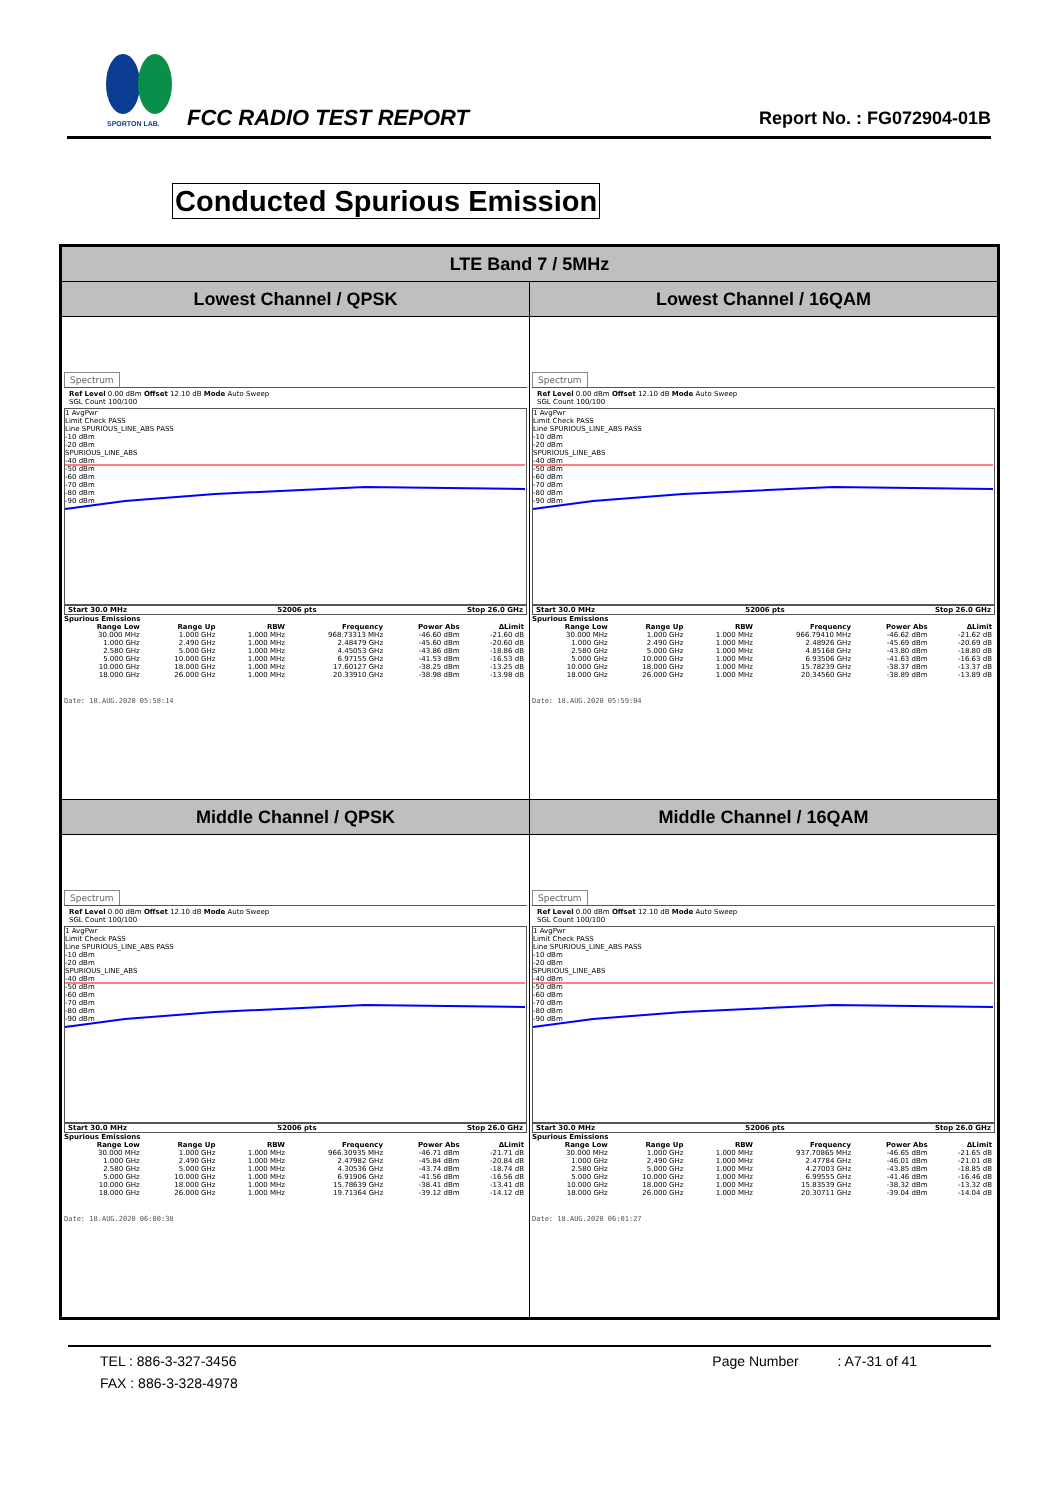SPORTON LAB.
FCC RADIO TEST REPORT Report No. : FG072904-01B
Conducted Spurious Emission
| LTE Band 7 / 5MHz | |
| --- | --- |
| Lowest Channel / QPSK | Lowest Channel / 16QAM |
| Spectrum Ref Level 0.00 dBm Offset 12.10 dB Mode Auto Sweep SGL Count 100/100 1 AvgPwr Limit Check PASS Line SPURIOUS_LINE_ABS PASS -10 dBm -20 dBm SPURIOUS_LINE_ABS -40 dBm -50 dBm -60 dBm -70 dBm -80 dBm -90 dBm Start 30.0 MHz 52006 pts Stop 26.0 GHz Spurious Emissions / Range Low / Range Up / RBW / Frequency / Power Abs / ΔLimit / / --- / --- / --- / --- / --- / --- / / 30.000 MHz / 1.000 GHz / 1.000 MHz / 968.73313 MHz / -46.60 dBm / -21.60 dB / / 1.000 GHz / 2.490 GHz / 1.000 MHz / 2.48479 GHz / -45.60 dBm / -20.60 dB / / 2.580 GHz / 5.000 GHz / 1.000 MHz / 4.45053 GHz / -43.86 dBm / -18.86 dB / / 5.000 GHz / 10.000 GHz / 1.000 MHz / 6.97155 GHz / -41.53 dBm / -16.53 dB / / 10.000 GHz / 18.000 GHz / 1.000 MHz / 17.60127 GHz / -38.25 dBm / -13.25 dB / / 18.000 GHz / 26.000 GHz / 1.000 MHz / 20.33910 GHz / -38.98 dBm / -13.98 dB / Date: 18.AUG.2020 05:58:14 | Spectrum Ref Level 0.00 dBm Offset 12.10 dB Mode Auto Sweep SGL Count 100/100 1 AvgPwr Limit Check PASS Line SPURIOUS_LINE_ABS PASS -10 dBm -20 dBm SPURIOUS_LINE_ABS -40 dBm -50 dBm -60 dBm -70 dBm -80 dBm -90 dBm Start 30.0 MHz 52006 pts Stop 26.0 GHz Spurious Emissions / Range Low / Range Up / RBW / Frequency / Power Abs / ΔLimit / / --- / --- / --- / --- / --- / --- / / 30.000 MHz / 1.000 GHz / 1.000 MHz / 966.79410 MHz / -46.62 dBm / -21.62 dB / / 1.000 GHz / 2.490 GHz / 1.000 MHz / 2.48926 GHz / -45.69 dBm / -20.69 dB / / 2.580 GHz / 5.000 GHz / 1.000 MHz / 4.85168 GHz / -43.80 dBm / -18.80 dB / / 5.000 GHz / 10.000 GHz / 1.000 MHz / 6.93506 GHz / -41.63 dBm / -16.63 dB / / 10.000 GHz / 18.000 GHz / 1.000 MHz / 15.78239 GHz / -38.37 dBm / -13.37 dB / / 18.000 GHz / 26.000 GHz / 1.000 MHz / 20.34560 GHz / -38.89 dBm / -13.89 dB / Date: 18.AUG.2020 05:59:04 |
| Middle Channel / QPSK | Middle Channel / 16QAM |
| Spectrum Ref Level 0.00 dBm Offset 12.10 dB Mode Auto Sweep SGL Count 100/100 1 AvgPwr Limit Check PASS Line SPURIOUS_LINE_ABS PASS -10 dBm -20 dBm SPURIOUS_LINE_ABS -40 dBm -50 dBm -60 dBm -70 dBm -80 dBm -90 dBm Start 30.0 MHz 52006 pts Stop 26.0 GHz Spurious Emissions / Range Low / Range Up / RBW / Frequency / Power Abs / ΔLimit / / --- / --- / --- / --- / --- / --- / / 30.000 MHz / 1.000 GHz / 1.000 MHz / 966.30935 MHz / -46.71 dBm / -21.71 dB / / 1.000 GHz / 2.490 GHz / 1.000 MHz / 2.47982 GHz / -45.84 dBm / -20.84 dB / / 2.580 GHz / 5.000 GHz / 1.000 MHz / 4.30536 GHz / -43.74 dBm / -18.74 dB / / 5.000 GHz / 10.000 GHz / 1.000 MHz / 6.91906 GHz / -41.56 dBm / -16.56 dB / / 10.000 GHz / 18.000 GHz / 1.000 MHz / 15.78639 GHz / -38.41 dBm / -13.41 dB / / 18.000 GHz / 26.000 GHz / 1.000 MHz / 19.71364 GHz / -39.12 dBm / -14.12 dB / Date: 18.AUG.2020 06:00:38 | Spectrum Ref Level 0.00 dBm Offset 12.10 dB Mode Auto Sweep SGL Count 100/100 1 AvgPwr Limit Check PASS Line SPURIOUS_LINE_ABS PASS -10 dBm -20 dBm SPURIOUS_LINE_ABS -40 dBm -50 dBm -60 dBm -70 dBm -80 dBm -90 dBm Start 30.0 MHz 52006 pts Stop 26.0 GHz Spurious Emissions / Range Low / Range Up / RBW / Frequency / Power Abs / ΔLimit / / --- / --- / --- / --- / --- / --- / / 30.000 MHz / 1.000 GHz / 1.000 MHz / 937.70865 MHz / -46.65 dBm / -21.65 dB / / 1.000 GHz / 2.490 GHz / 1.000 MHz / 2.47784 GHz / -46.01 dBm / -21.01 dB / / 2.580 GHz / 5.000 GHz / 1.000 MHz / 4.27003 GHz / -43.85 dBm / -18.85 dB / / 5.000 GHz / 10.000 GHz / 1.000 MHz / 6.99555 GHz / -41.46 dBm / -16.46 dB / / 10.000 GHz / 18.000 GHz / 1.000 MHz / 15.83539 GHz / -38.32 dBm / -13.32 dB / / 18.000 GHz / 26.000 GHz / 1.000 MHz / 20.30711 GHz / -39.04 dBm / -14.04 dB / Date: 18.AUG.2020 06:01:27 |
TEL : 886-3-327-3456 Page Number : A7-31 of 41
FAX : 886-3-328-4978